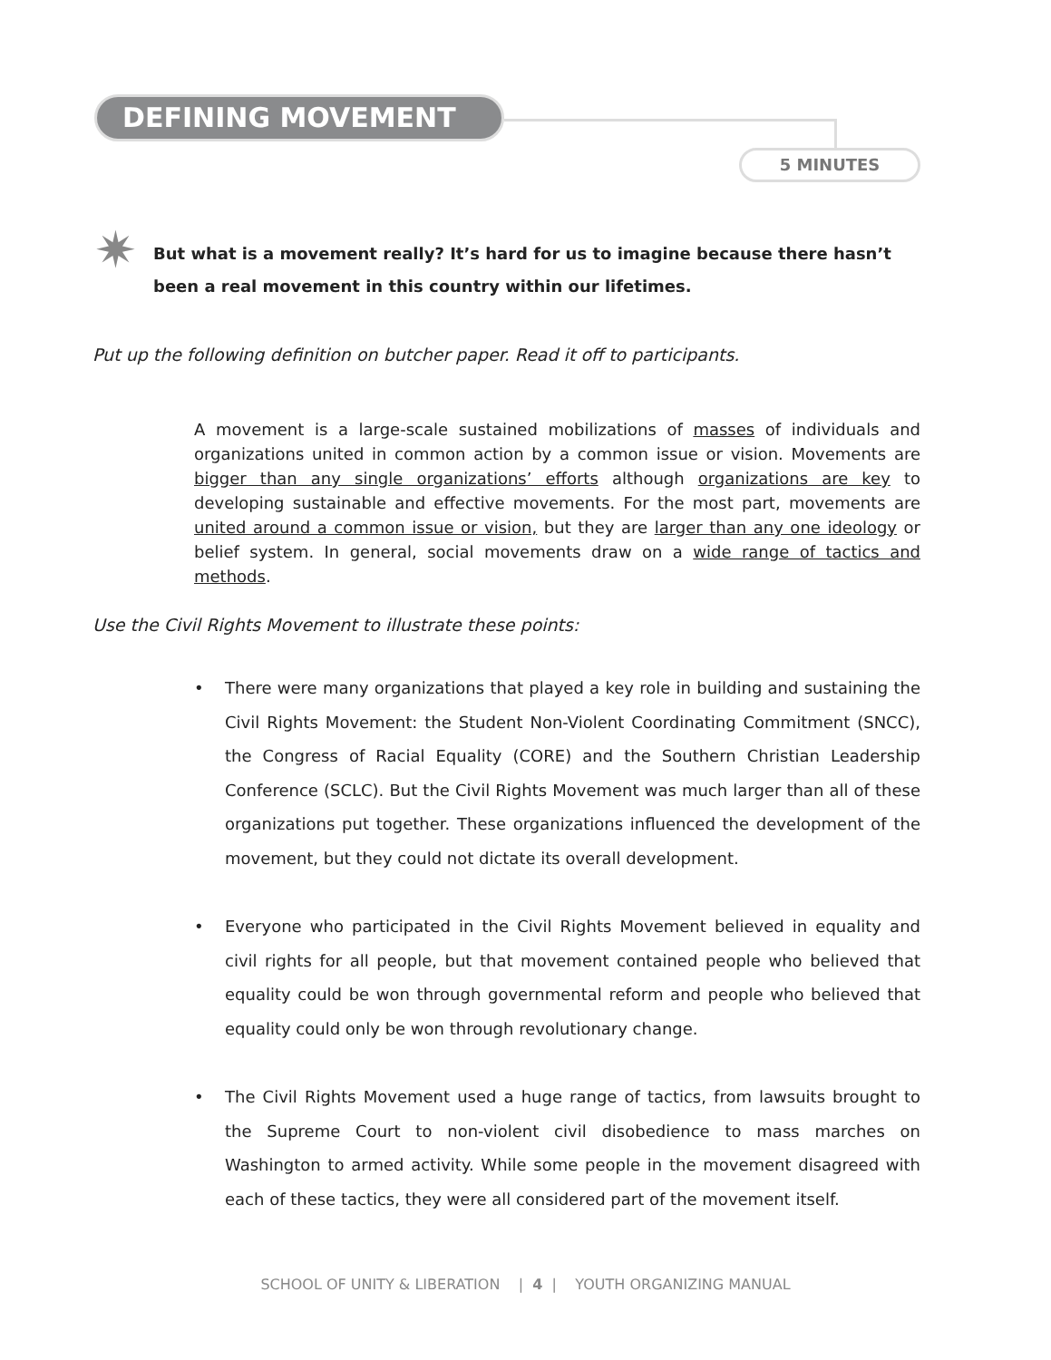DEFINING MOVEMENT
5 MINUTES
✷
But what is a movement really? It’s hard for us to imagine because there hasn’t been a real movement in this country within our lifetimes.
Put up the following definition on butcher paper. Read it off to participants.
A movement is a large-scale sustained mobilizations of masses of individuals and organizations united in common action by a common issue or vision. Movements are bigger than any single organizations’ efforts although organizations are key to developing sustainable and effective movements. For the most part, movements are united around a common issue or vision, but they are larger than any one ideology or belief system. In general, social movements draw on a wide range of tactics and methods.
Use the Civil Rights Movement to illustrate these points:
• There were many organizations that played a key role in building and sustaining the Civil Rights Movement: the Student Non-Violent Coordinating Commitment (SNCC), the Congress of Racial Equality (CORE) and the Southern Christian Leadership Conference (SCLC). But the Civil Rights Movement was much larger than all of these organizations put together. These organizations influenced the development of the movement, but they could not dictate its overall development.
• Everyone who participated in the Civil Rights Movement believed in equality and civil rights for all people, but that movement contained people who believed that equality could be won through governmental reform and people who believed that equality could only be won through revolutionary change.
• The Civil Rights Movement used a huge range of tactics, from lawsuits brought to the Supreme Court to non-violent civil disobedience to mass marches on Washington to armed activity. While some people in the movement disagreed with each of these tactics, they were all considered part of the movement itself.
SCHOOL OF UNITY & LIBERATION | 4 | YOUTH ORGANIZING MANUAL